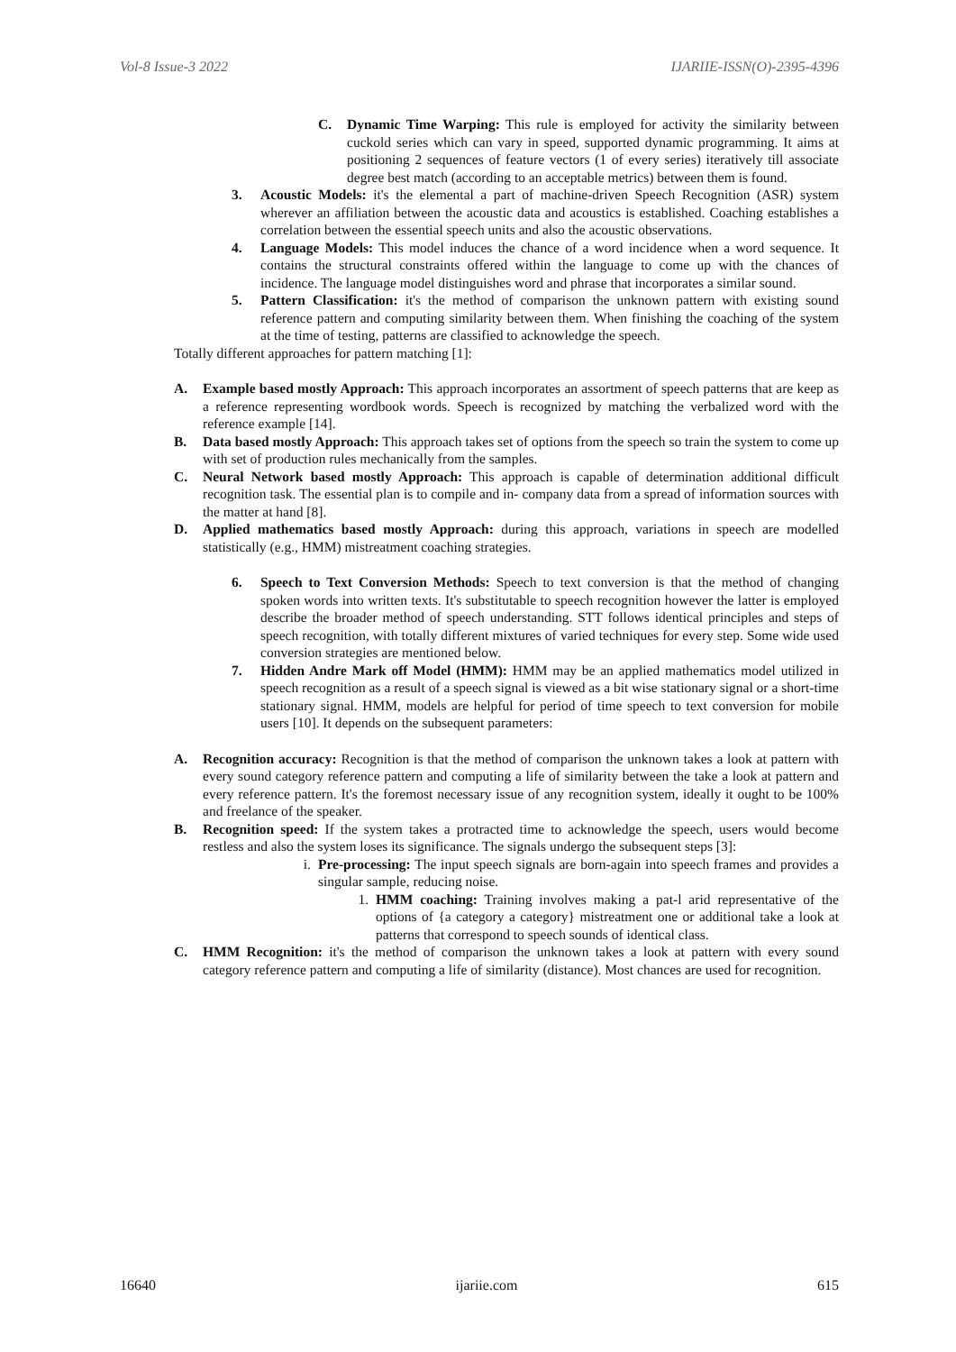Vol-8 Issue-3 2022 IJARIIE-ISSN(O)-2395-4396
C. Dynamic Time Warping: This rule is employed for activity the similarity between cuckold series which can vary in speed, supported dynamic programming. It aims at positioning 2 sequences of feature vectors (1 of every series) iteratively till associate degree best match (according to an acceptable metrics) between them is found.
3. Acoustic Models: it's the elemental a part of machine-driven Speech Recognition (ASR) system wherever an affiliation between the acoustic data and acoustics is established. Coaching establishes a correlation between the essential speech units and also the acoustic observations.
4. Language Models: This model induces the chance of a word incidence when a word sequence. It contains the structural constraints offered within the language to come up with the chances of incidence. The language model distinguishes word and phrase that incorporates a similar sound.
5. Pattern Classification: it's the method of comparison the unknown pattern with existing sound reference pattern and computing similarity between them. When finishing the coaching of the system at the time of testing, patterns are classified to acknowledge the speech.
Totally different approaches for pattern matching [1]:
A. Example based mostly Approach: This approach incorporates an assortment of speech patterns that are keep as a reference representing wordbook words. Speech is recognized by matching the verbalized word with the reference example [14].
B. Data based mostly Approach: This approach takes set of options from the speech so train the system to come up with set of production rules mechanically from the samples.
C. Neural Network based mostly Approach: This approach is capable of determination additional difficult recognition task. The essential plan is to compile and in- company data from a spread of information sources with the matter at hand [8].
D. Applied mathematics based mostly Approach: during this approach, variations in speech are modelled statistically (e.g., HMM) mistreatment coaching strategies.
6. Speech to Text Conversion Methods: Speech to text conversion is that the method of changing spoken words into written texts. It's substitutable to speech recognition however the latter is employed describe the broader method of speech understanding. STT follows identical principles and steps of speech recognition, with totally different mixtures of varied techniques for every step. Some wide used conversion strategies are mentioned below.
7. Hidden Andre Mark off Model (HMM): HMM may be an applied mathematics model utilized in speech recognition as a result of a speech signal is viewed as a bit wise stationary signal or a short-time stationary signal. HMM, models are helpful for period of time speech to text conversion for mobile users [10]. It depends on the subsequent parameters:
A. Recognition accuracy: Recognition is that the method of comparison the unknown takes a look at pattern with every sound category reference pattern and computing a life of similarity between the take a look at pattern and every reference pattern. It's the foremost necessary issue of any recognition system, ideally it ought to be 100% and freelance of the speaker.
B. Recognition speed: If the system takes a protracted time to acknowledge the speech, users would become restless and also the system loses its significance. The signals undergo the subsequent steps [3]:
i. Pre-processing: The input speech signals are born-again into speech frames and provides a singular sample, reducing noise.
1. HMM coaching: Training involves making a pat-l arid representative of the options of {a category a category} mistreatment one or additional take a look at patterns that correspond to speech sounds of identical class.
C. HMM Recognition: it's the method of comparison the unknown takes a look at pattern with every sound category reference pattern and computing a life of similarity (distance). Most chances are used for recognition.
16640 ijariie.com 615